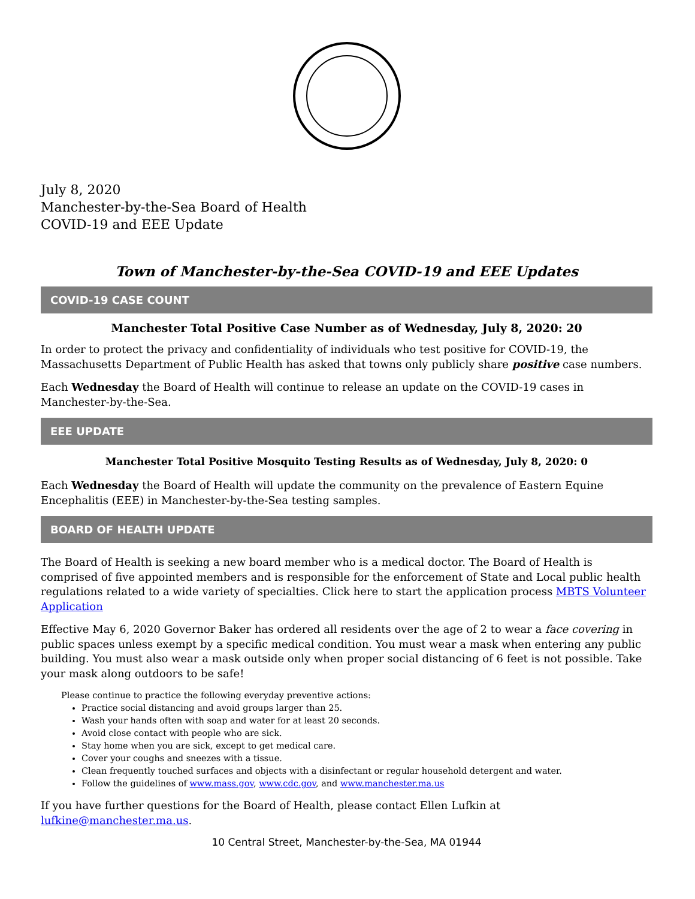July 8, 2020
Manchester-by-the-Sea Board of Health
COVID-19 and EEE Update
Town of Manchester-by-the-Sea COVID-19 and EEE Updates
COVID-19 CASE COUNT
Manchester Total Positive Case Number as of Wednesday, July 8, 2020: 20
In order to protect the privacy and confidentiality of individuals who test positive for COVID-19, the Massachusetts Department of Public Health has asked that towns only publicly share positive case numbers.
Each Wednesday the Board of Health will continue to release an update on the COVID-19 cases in Manchester-by-the-Sea.
EEE UPDATE
Manchester Total Positive Mosquito Testing Results as of Wednesday, July 8, 2020: 0
Each Wednesday the Board of Health will update the community on the prevalence of Eastern Equine Encephalitis (EEE) in Manchester-by-the-Sea testing samples.
BOARD OF HEALTH UPDATE
The Board of Health is seeking a new board member who is a medical doctor. The Board of Health is comprised of five appointed members and is responsible for the enforcement of State and Local public health regulations related to a wide variety of specialties. Click here to start the application process MBTS Volunteer Application
Effective May 6, 2020 Governor Baker has ordered all residents over the age of 2 to wear a face covering in public spaces unless exempt by a specific medical condition. You must wear a mask when entering any public building. You must also wear a mask outside only when proper social distancing of 6 feet is not possible. Take your mask along outdoors to be safe!
Please continue to practice the following everyday preventive actions:
Practice social distancing and avoid groups larger than 25.
Wash your hands often with soap and water for at least 20 seconds.
Avoid close contact with people who are sick.
Stay home when you are sick, except to get medical care.
Cover your coughs and sneezes with a tissue.
Clean frequently touched surfaces and objects with a disinfectant or regular household detergent and water.
Follow the guidelines of www.mass.gov, www.cdc.gov, and www.manchester.ma.us
If you have further questions for the Board of Health, please contact Ellen Lufkin at lufkine@manchester.ma.us.
10 Central Street, Manchester-by-the-Sea, MA 01944